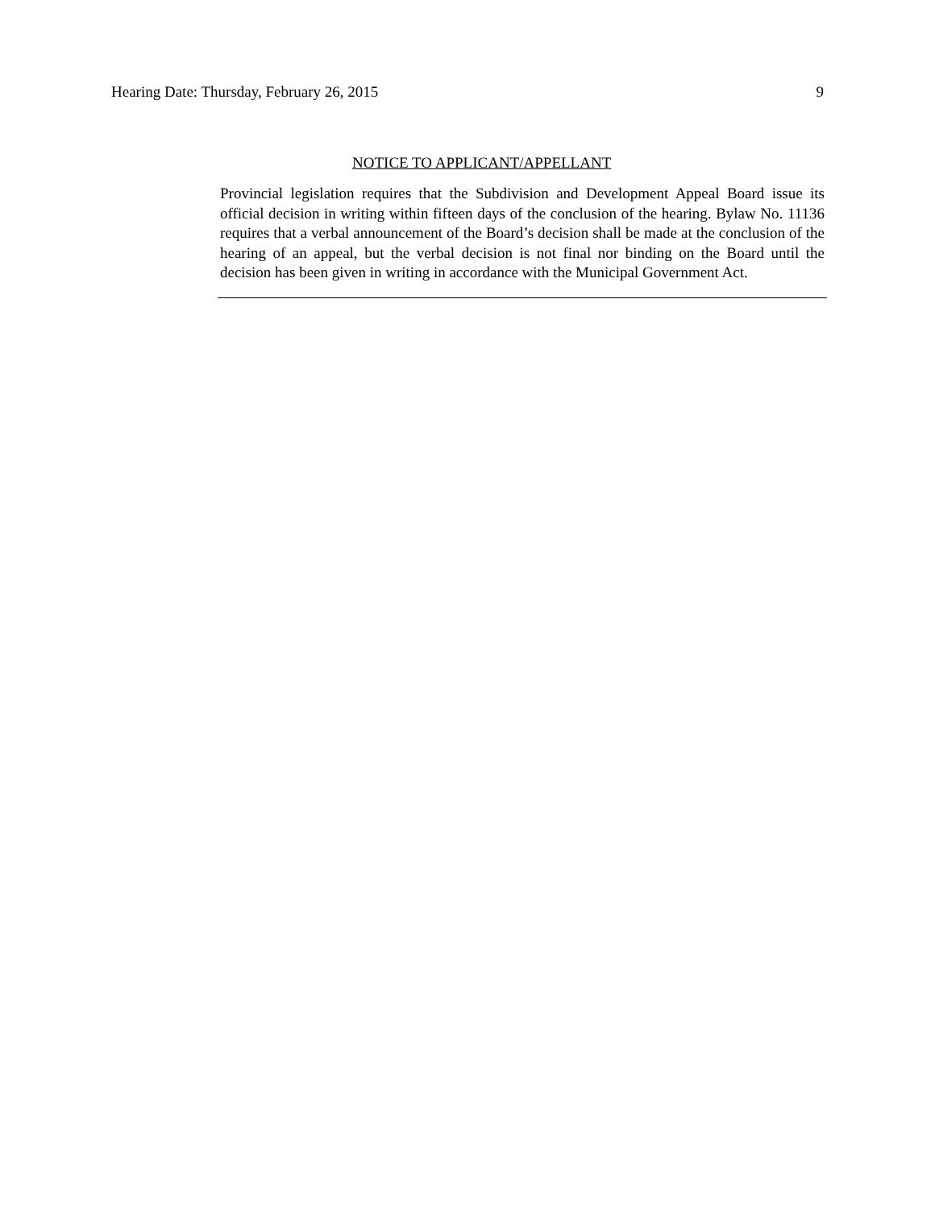Hearing Date: Thursday, February 26, 2015 9
NOTICE TO APPLICANT/APPELLANT
Provincial legislation requires that the Subdivision and Development Appeal Board issue its official decision in writing within fifteen days of the conclusion of the hearing. Bylaw No. 11136 requires that a verbal announcement of the Board’s decision shall be made at the conclusion of the hearing of an appeal, but the verbal decision is not final nor binding on the Board until the decision has been given in writing in accordance with the Municipal Government Act.